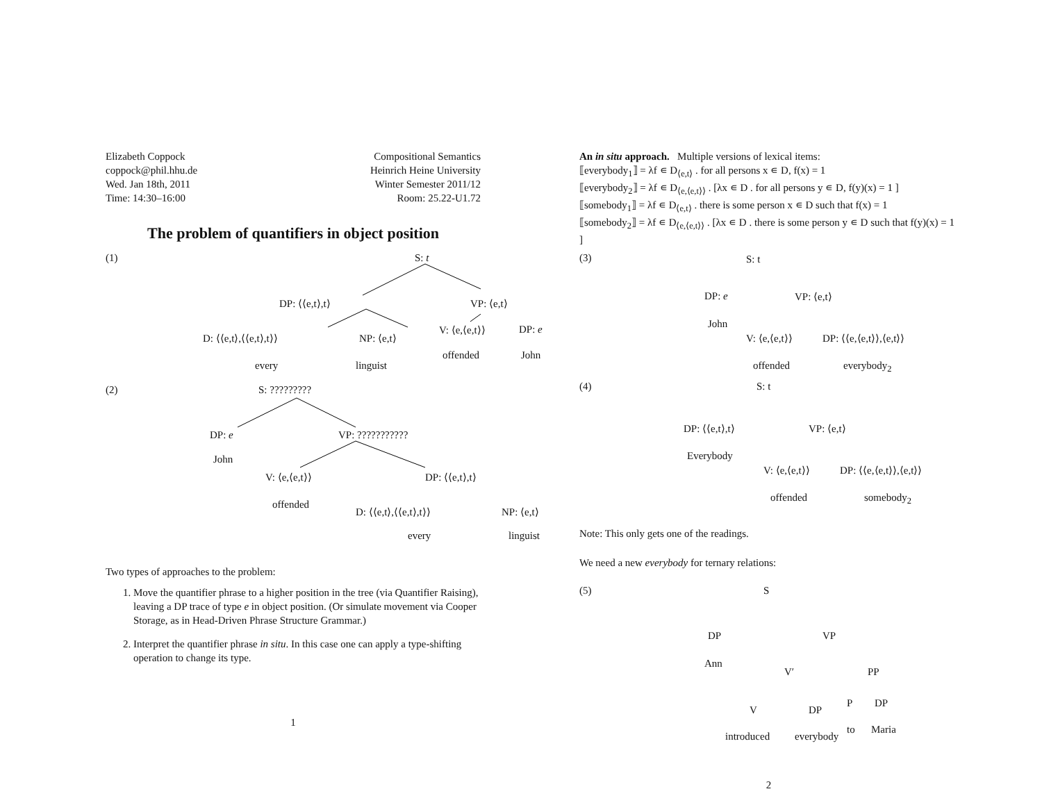Elizabeth Coppock
coppock@phil.hhu.de
Wed. Jan 18th, 2011
Time: 14:30–16:00
Compositional Semantics
Heinrich Heine University
Winter Semester 2011/12
Room: 25.22-U1.72
The problem of quantifiers in object position
(1)
S: t
DP: ⟨⟨e,t⟩,t⟩ VP: ⟨e,t⟩
D: ⟨⟨e,t⟩,⟨⟨e,t⟩,t⟩⟩ NP: ⟨e,t⟩
V: ⟨e,⟨e,t⟩⟩ DP: e
every linguist
offended John
(2)
S: ?????????
DP: e VP: ???????????
John
V: ⟨e,⟨e,t⟩⟩ DP: ⟨⟨e,t⟩,t⟩
offended
D: ⟨⟨e,t⟩,⟨⟨e,t⟩,t⟩⟩ NP: ⟨e,t⟩
every linguist
Two types of approaches to the problem:
1. Move the quantifier phrase to a higher position in the tree (via Quantifier Raising), leaving a DP trace of type e in object position. (Or simulate movement via Cooper Storage, as in Head-Driven Phrase Structure Grammar.)
2. Interpret the quantifier phrase in situ. In this case one can apply a type-shifting operation to change its type.
1
An in situ approach. Multiple versions of lexical items:
⟦everybody<sub>1</sub>⟧ = λf ∊ D<sub>⟨e,t⟩</sub> . for all persons x ∊ D, f(x) = 1
⟦everybody<sub>2</sub>⟧ = λf ∊ D<sub>⟨e,⟨e,t⟩⟩</sub> . [λx ∊ D . for all persons y ∊ D, f(y)(x) = 1 ]
⟦somebody<sub>1</sub>⟧ = λf ∊ D<sub>⟨e,t⟩</sub> . there is some person x ∊ D such that f(x) = 1
⟦somebody<sub>2</sub>⟧ = λf ∊ D<sub>⟨e,⟨e,t⟩⟩</sub> . [λx ∊ D . there is some person y ∊ D such that f(y)(x) = 1 ]
(3)
S: t
DP: e VP: ⟨e,t⟩
John
V: ⟨e,⟨e,t⟩⟩ DP: ⟨⟨e,⟨e,t⟩⟩,⟨e,t⟩⟩
offended everybody<sub>2</sub>
(4)
S: t
DP: ⟨⟨e,t⟩,t⟩ VP: ⟨e,t⟩
Everybody
V: ⟨e,⟨e,t⟩⟩ DP: ⟨⟨e,⟨e,t⟩⟩,⟨e,t⟩⟩
offended somebody<sub>2</sub>
Note: This only gets one of the readings.
We need a new everybody for ternary relations:
(5)
S
DP VP
Ann
V′ PP
P DP
V DP
to Maria
introduced everybody
2